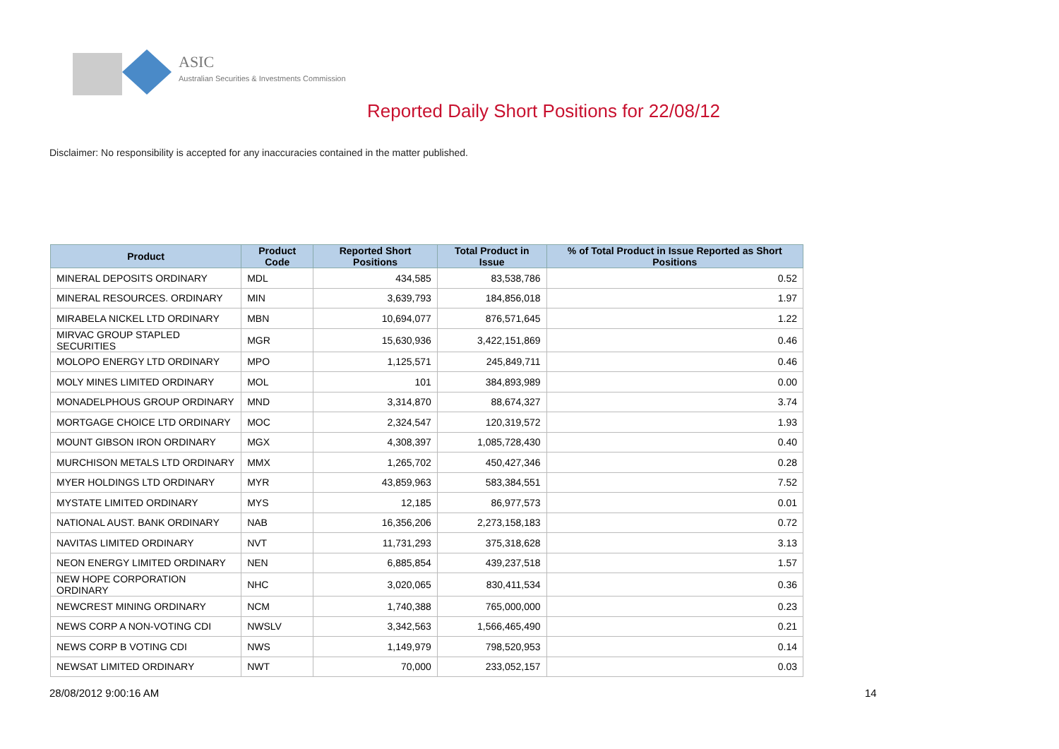ASIC
Australian Securities & Investments Commission
Reported Daily Short Positions for 22/08/12
Disclaimer: No responsibility is accepted for any inaccuracies contained in the matter published.
| Product | Product Code | Reported Short Positions | Total Product in Issue | % of Total Product in Issue Reported as Short Positions |
| --- | --- | --- | --- | --- |
| MINERAL DEPOSITS ORDINARY | MDL | 434,585 | 83,538,786 | 0.52 |
| MINERAL RESOURCES. ORDINARY | MIN | 3,639,793 | 184,856,018 | 1.97 |
| MIRABELA NICKEL LTD ORDINARY | MBN | 10,694,077 | 876,571,645 | 1.22 |
| MIRVAC GROUP STAPLED SECURITIES | MGR | 15,630,936 | 3,422,151,869 | 0.46 |
| MOLOPO ENERGY LTD ORDINARY | MPO | 1,125,571 | 245,849,711 | 0.46 |
| MOLY MINES LIMITED ORDINARY | MOL | 101 | 384,893,989 | 0.00 |
| MONADELPHOUS GROUP ORDINARY | MND | 3,314,870 | 88,674,327 | 3.74 |
| MORTGAGE CHOICE LTD ORDINARY | MOC | 2,324,547 | 120,319,572 | 1.93 |
| MOUNT GIBSON IRON ORDINARY | MGX | 4,308,397 | 1,085,728,430 | 0.40 |
| MURCHISON METALS LTD ORDINARY | MMX | 1,265,702 | 450,427,346 | 0.28 |
| MYER HOLDINGS LTD ORDINARY | MYR | 43,859,963 | 583,384,551 | 7.52 |
| MYSTATE LIMITED ORDINARY | MYS | 12,185 | 86,977,573 | 0.01 |
| NATIONAL AUST. BANK ORDINARY | NAB | 16,356,206 | 2,273,158,183 | 0.72 |
| NAVITAS LIMITED ORDINARY | NVT | 11,731,293 | 375,318,628 | 3.13 |
| NEON ENERGY LIMITED ORDINARY | NEN | 6,885,854 | 439,237,518 | 1.57 |
| NEW HOPE CORPORATION ORDINARY | NHC | 3,020,065 | 830,411,534 | 0.36 |
| NEWCREST MINING ORDINARY | NCM | 1,740,388 | 765,000,000 | 0.23 |
| NEWS CORP A NON-VOTING CDI | NWSLV | 3,342,563 | 1,566,465,490 | 0.21 |
| NEWS CORP B VOTING CDI | NWS | 1,149,979 | 798,520,953 | 0.14 |
| NEWSAT LIMITED ORDINARY | NWT | 70,000 | 233,052,157 | 0.03 |
28/08/2012 9:00:16 AM 14